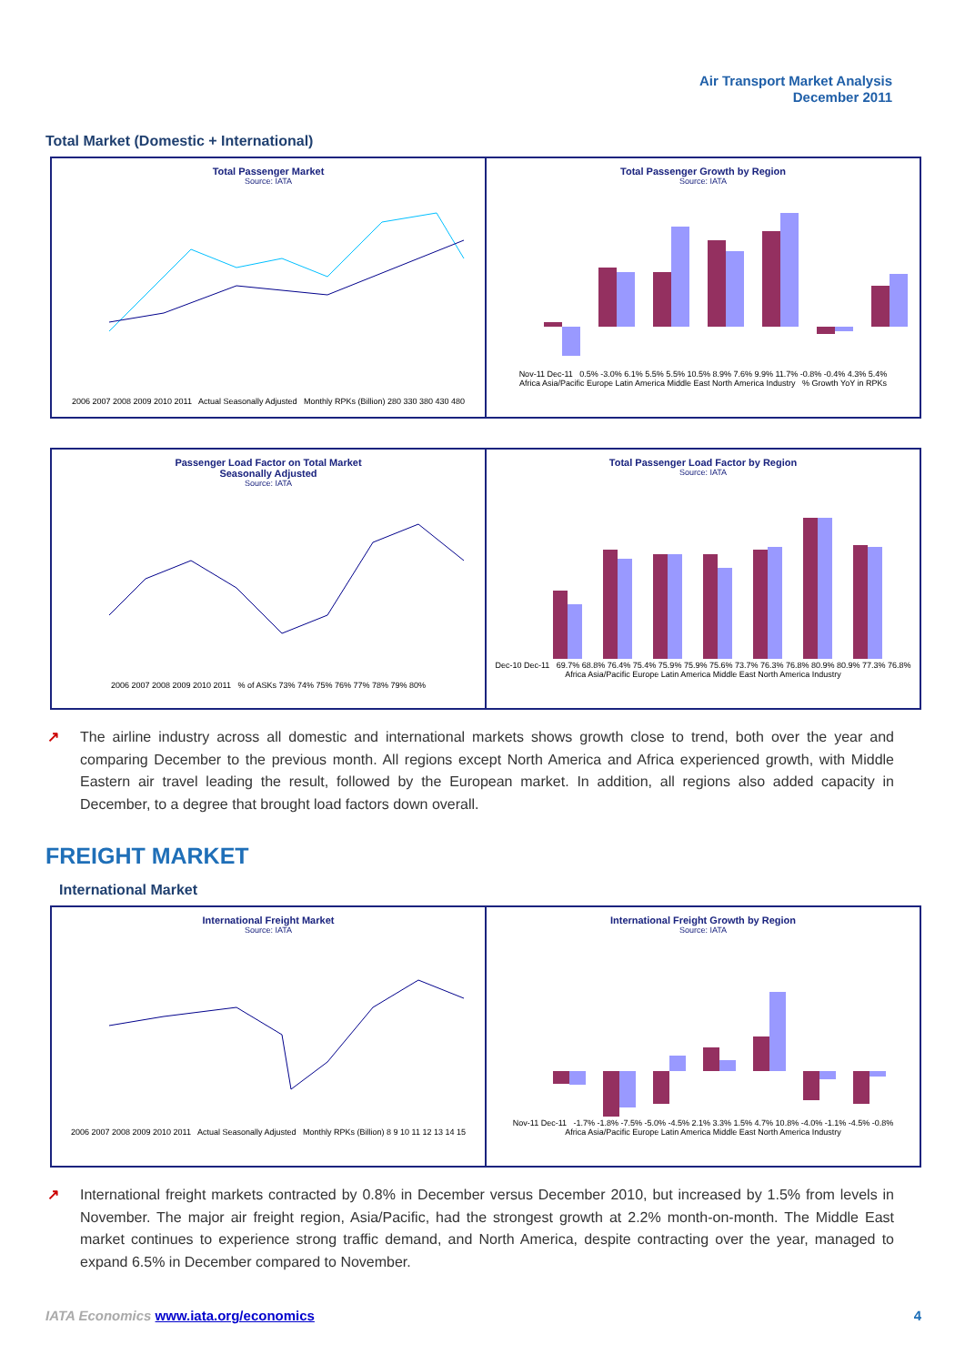Air Transport Market Analysis
December 2011
Total Market (Domestic + International)
Total Passenger Market
Source: IATA
2006 2007 2008 2009 2010 2011 Actual Seasonally Adjusted Monthly RPKs (Billion) 280 330 380 430 480
Total Passenger Growth by Region
Source: IATA
Nov-11 Dec-11 0.5% -3.0% 6.1% 5.5% 5.5% 10.5% 8.9% 7.6% 9.9% 11.7% -0.8% -0.4% 4.3% 5.4%
Africa Asia/Pacific Europe Latin America Middle East North America Industry % Growth YoY in RPKs
Passenger Load Factor on Total Market
Seasonally Adjusted
Source: IATA
2006 2007 2008 2009 2010 2011 % of ASKs 73% 74% 75% 76% 77% 78% 79% 80%
Total Passenger Load Factor by Region
Source: IATA
Dec-10 Dec-11 69.7% 68.8% 76.4% 75.4% 75.9% 75.9% 75.6% 73.7% 76.3% 76.8% 80.9% 80.9% 77.3% 76.8%
Africa Asia/Pacific Europe Latin America Middle East North America Industry
↗ The airline industry across all domestic and international markets shows growth close to trend, both over the year and comparing December to the previous month. All regions except North America and Africa experienced growth, with Middle Eastern air travel leading the result, followed by the European market. In addition, all regions also added capacity in December, to a degree that brought load factors down overall.
FREIGHT MARKET
International Market
International Freight Market
Source: IATA
2006 2007 2008 2009 2010 2011 Actual Seasonally Adjusted Monthly RPKs (Billion) 8 9 10 11 12 13 14 15
International Freight Growth by Region
Source: IATA
Nov-11 Dec-11 -1.7% -1.8% -7.5% -5.0% -4.5% 2.1% 3.3% 1.5% 4.7% 10.8% -4.0% -1.1% -4.5% -0.8%
Africa Asia/Pacific Europe Latin America Middle East North America Industry
↗ International freight markets contracted by 0.8% in December versus December 2010, but increased by 1.5% from levels in November. The major air freight region, Asia/Pacific, had the strongest growth at 2.2% month-on-month. The Middle East market continues to experience strong traffic demand, and North America, despite contracting over the year, managed to expand 6.5% in December compared to November.
IATA Economics www.iata.org/economics 4